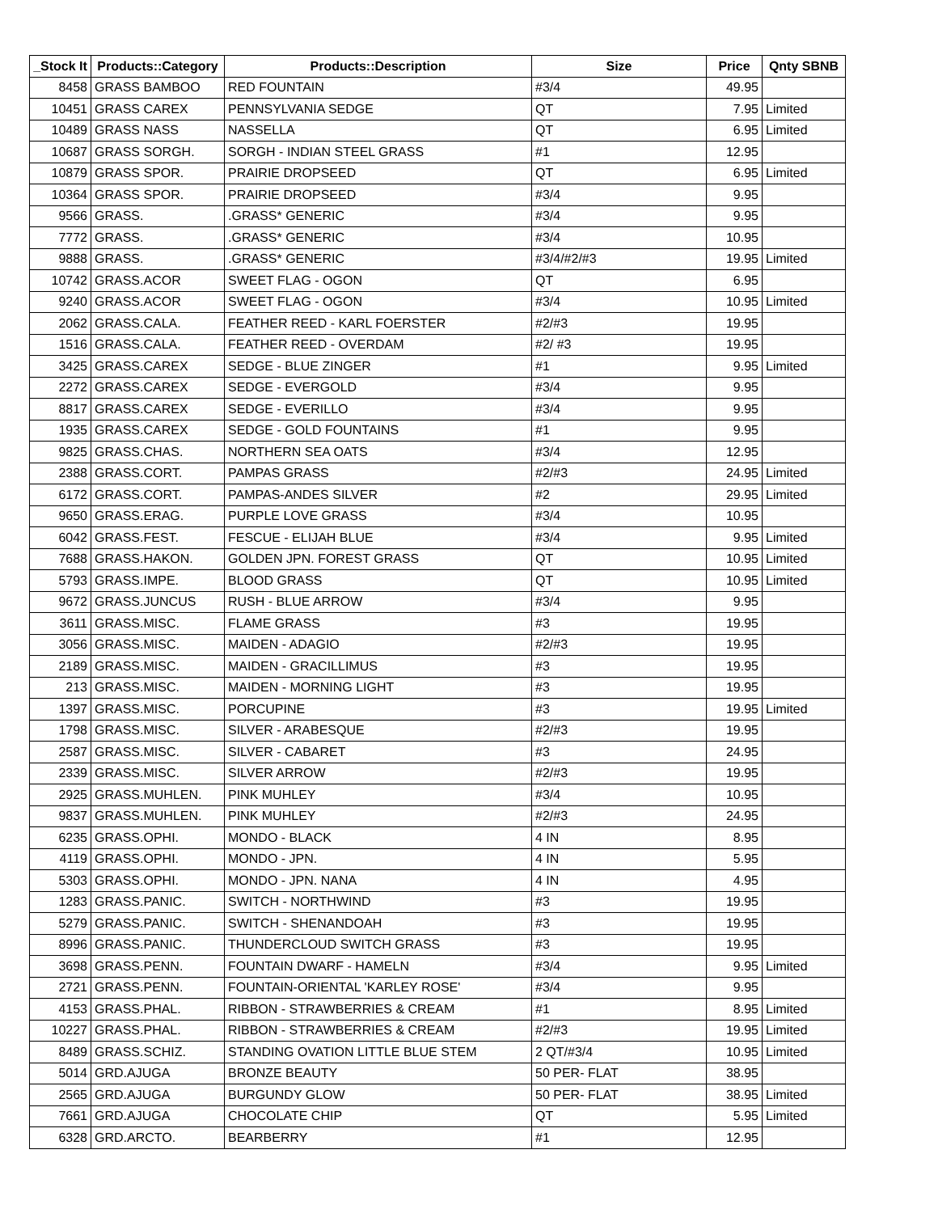| _Stock It | Products::Category | Products::Description | Size | Price | Qnty SBNB |
| --- | --- | --- | --- | --- | --- |
| 8458 | GRASS BAMBOO | RED FOUNTAIN | #3/4 | 49.95 | |
| 10451 | GRASS CAREX | PENNSYLVANIA SEDGE | QT | 7.95 | Limited |
| 10489 | GRASS NASS | NASSELLA | QT | 6.95 | Limited |
| 10687 | GRASS SORGH. | SORGH - INDIAN STEEL GRASS | #1 | 12.95 | |
| 10879 | GRASS SPOR. | PRAIRIE DROPSEED | QT | 6.95 | Limited |
| 10364 | GRASS SPOR. | PRAIRIE DROPSEED | #3/4 | 9.95 | |
| 9566 | GRASS. | .GRASS* GENERIC | #3/4 | 9.95 | |
| 7772 | GRASS. | .GRASS* GENERIC | #3/4 | 10.95 | |
| 9888 | GRASS. | .GRASS* GENERIC | #3/4/#2/#3 | 19.95 | Limited |
| 10742 | GRASS.ACOR | SWEET FLAG - OGON | QT | 6.95 | |
| 9240 | GRASS.ACOR | SWEET FLAG - OGON | #3/4 | 10.95 | Limited |
| 2062 | GRASS.CALA. | FEATHER REED - KARL FOERSTER | #2/#3 | 19.95 | |
| 1516 | GRASS.CALA. | FEATHER REED - OVERDAM | #2/ #3 | 19.95 | |
| 3425 | GRASS.CAREX | SEDGE - BLUE ZINGER | #1 | 9.95 | Limited |
| 2272 | GRASS.CAREX | SEDGE - EVERGOLD | #3/4 | 9.95 | |
| 8817 | GRASS.CAREX | SEDGE - EVERILLO | #3/4 | 9.95 | |
| 1935 | GRASS.CAREX | SEDGE - GOLD FOUNTAINS | #1 | 9.95 | |
| 9825 | GRASS.CHAS. | NORTHERN SEA OATS | #3/4 | 12.95 | |
| 2388 | GRASS.CORT. | PAMPAS GRASS | #2/#3 | 24.95 | Limited |
| 6172 | GRASS.CORT. | PAMPAS-ANDES SILVER | #2 | 29.95 | Limited |
| 9650 | GRASS.ERAG. | PURPLE LOVE GRASS | #3/4 | 10.95 | |
| 6042 | GRASS.FEST. | FESCUE - ELIJAH BLUE | #3/4 | 9.95 | Limited |
| 7688 | GRASS.HAKON. | GOLDEN JPN. FOREST GRASS | QT | 10.95 | Limited |
| 5793 | GRASS.IMPE. | BLOOD GRASS | QT | 10.95 | Limited |
| 9672 | GRASS.JUNCUS | RUSH - BLUE ARROW | #3/4 | 9.95 | |
| 3611 | GRASS.MISC. | FLAME GRASS | #3 | 19.95 | |
| 3056 | GRASS.MISC. | MAIDEN - ADAGIO | #2/#3 | 19.95 | |
| 2189 | GRASS.MISC. | MAIDEN - GRACILLIMUS | #3 | 19.95 | |
| 213 | GRASS.MISC. | MAIDEN - MORNING LIGHT | #3 | 19.95 | |
| 1397 | GRASS.MISC. | PORCUPINE | #3 | 19.95 | Limited |
| 1798 | GRASS.MISC. | SILVER - ARABESQUE | #2/#3 | 19.95 | |
| 2587 | GRASS.MISC. | SILVER - CABARET | #3 | 24.95 | |
| 2339 | GRASS.MISC. | SILVER ARROW | #2/#3 | 19.95 | |
| 2925 | GRASS.MUHLEN. | PINK MUHLEY | #3/4 | 10.95 | |
| 9837 | GRASS.MUHLEN. | PINK MUHLEY | #2/#3 | 24.95 | |
| 6235 | GRASS.OPHI. | MONDO - BLACK | 4 IN | 8.95 | |
| 4119 | GRASS.OPHI. | MONDO - JPN. | 4 IN | 5.95 | |
| 5303 | GRASS.OPHI. | MONDO - JPN. NANA | 4 IN | 4.95 | |
| 1283 | GRASS.PANIC. | SWITCH - NORTHWIND | #3 | 19.95 | |
| 5279 | GRASS.PANIC. | SWITCH - SHENANDOAH | #3 | 19.95 | |
| 8996 | GRASS.PANIC. | THUNDERCLOUD SWITCH GRASS | #3 | 19.95 | |
| 3698 | GRASS.PENN. | FOUNTAIN DWARF - HAMELN | #3/4 | 9.95 | Limited |
| 2721 | GRASS.PENN. | FOUNTAIN-ORIENTAL 'KARLEY ROSE' | #3/4 | 9.95 | |
| 4153 | GRASS.PHAL. | RIBBON - STRAWBERRIES & CREAM | #1 | 8.95 | Limited |
| 10227 | GRASS.PHAL. | RIBBON - STRAWBERRIES & CREAM | #2/#3 | 19.95 | Limited |
| 8489 | GRASS.SCHIZ. | STANDING OVATION LITTLE BLUE STEM | 2 QT/#3/4 | 10.95 | Limited |
| 5014 | GRD.AJUGA | BRONZE BEAUTY | 50 PER- FLAT | 38.95 | |
| 2565 | GRD.AJUGA | BURGUNDY GLOW | 50 PER- FLAT | 38.95 | Limited |
| 7661 | GRD.AJUGA | CHOCOLATE CHIP | QT | 5.95 | Limited |
| 6328 | GRD.ARCTO. | BEARBERRY | #1 | 12.95 | |